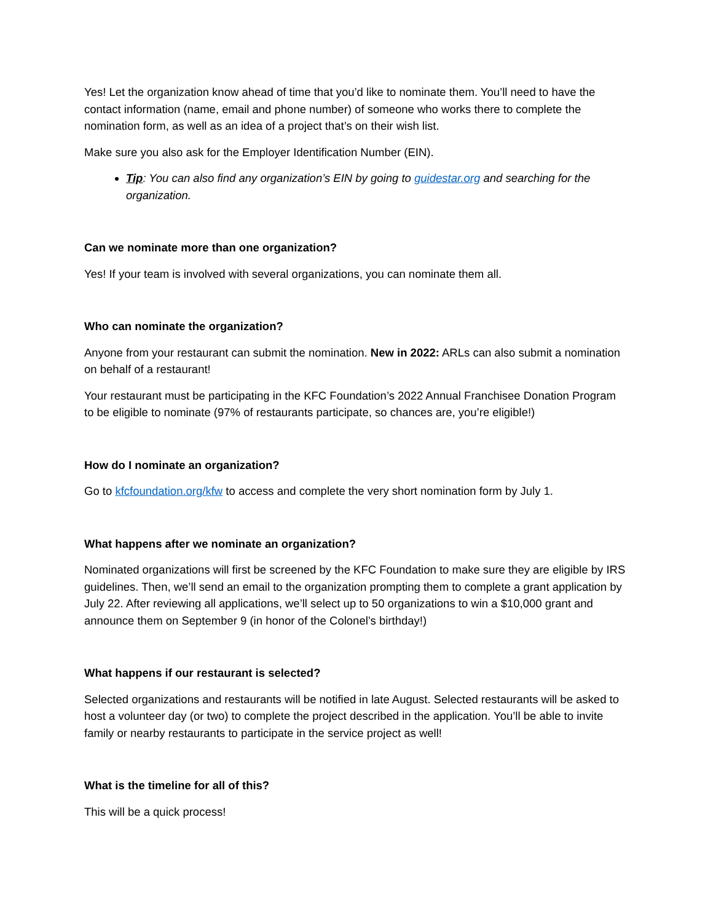Yes! Let the organization know ahead of time that you’d like to nominate them. You’ll need to have the contact information (name, email and phone number) of someone who works there to complete the nomination form, as well as an idea of a project that’s on their wish list.
Make sure you also ask for the Employer Identification Number (EIN).
Tip: You can also find any organization’s EIN by going to guidestar.org and searching for the organization.
Can we nominate more than one organization?
Yes! If your team is involved with several organizations, you can nominate them all.
Who can nominate the organization?
Anyone from your restaurant can submit the nomination. New in 2022: ARLs can also submit a nomination on behalf of a restaurant!
Your restaurant must be participating in the KFC Foundation’s 2022 Annual Franchisee Donation Program to be eligible to nominate (97% of restaurants participate, so chances are, you’re eligible!)
How do I nominate an organization?
Go to kfcfoundation.org/kfw to access and complete the very short nomination form by July 1.
What happens after we nominate an organization?
Nominated organizations will first be screened by the KFC Foundation to make sure they are eligible by IRS guidelines. Then, we’ll send an email to the organization prompting them to complete a grant application by July 22. After reviewing all applications, we’ll select up to 50 organizations to win a $10,000 grant and announce them on September 9 (in honor of the Colonel’s birthday!)
What happens if our restaurant is selected?
Selected organizations and restaurants will be notified in late August. Selected restaurants will be asked to host a volunteer day (or two) to complete the project described in the application. You’ll be able to invite family or nearby restaurants to participate in the service project as well!
What is the timeline for all of this?
This will be a quick process!